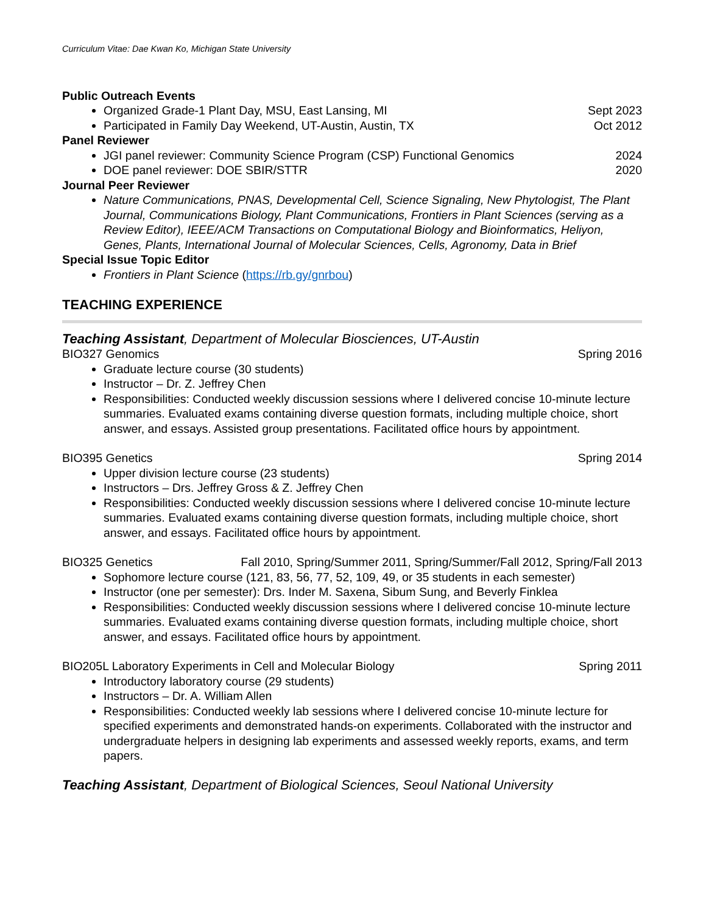Curriculum Vitae: Dae Kwan Ko, Michigan State University
Public Outreach Events
Organized Grade-1 Plant Day, MSU, East Lansing, MI Sept 2023
Participated in Family Day Weekend, UT-Austin, Austin, TX Oct 2012
Panel Reviewer
JGI panel reviewer: Community Science Program (CSP) Functional Genomics 2024
DOE panel reviewer: DOE SBIR/STTR 2020
Journal Peer Reviewer
Nature Communications, PNAS, Developmental Cell, Science Signaling, New Phytologist, The Plant Journal, Communications Biology, Plant Communications, Frontiers in Plant Sciences (serving as a Review Editor), IEEE/ACM Transactions on Computational Biology and Bioinformatics, Heliyon, Genes, Plants, International Journal of Molecular Sciences, Cells, Agronomy, Data in Brief
Special Issue Topic Editor
Frontiers in Plant Science (https://rb.gy/gnrbou)
TEACHING EXPERIENCE
Teaching Assistant, Department of Molecular Biosciences, UT-Austin
BIO327 Genomics Spring 2016
Graduate lecture course (30 students)
Instructor – Dr. Z. Jeffrey Chen
Responsibilities: Conducted weekly discussion sessions where I delivered concise 10-minute lecture summaries. Evaluated exams containing diverse question formats, including multiple choice, short answer, and essays. Assisted group presentations. Facilitated office hours by appointment.
BIO395 Genetics Spring 2014
Upper division lecture course (23 students)
Instructors – Drs. Jeffrey Gross & Z. Jeffrey Chen
Responsibilities: Conducted weekly discussion sessions where I delivered concise 10-minute lecture summaries. Evaluated exams containing diverse question formats, including multiple choice, short answer, and essays. Facilitated office hours by appointment.
BIO325 Genetics Fall 2010, Spring/Summer 2011, Spring/Summer/Fall 2012, Spring/Fall 2013
Sophomore lecture course (121, 83, 56, 77, 52, 109, 49, or 35 students in each semester)
Instructor (one per semester): Drs. Inder M. Saxena, Sibum Sung, and Beverly Finklea
Responsibilities: Conducted weekly discussion sessions where I delivered concise 10-minute lecture summaries. Evaluated exams containing diverse question formats, including multiple choice, short answer, and essays. Facilitated office hours by appointment.
BIO205L Laboratory Experiments in Cell and Molecular Biology Spring 2011
Introductory laboratory course (29 students)
Instructors – Dr. A. William Allen
Responsibilities: Conducted weekly lab sessions where I delivered concise 10-minute lecture for specified experiments and demonstrated hands-on experiments. Collaborated with the instructor and undergraduate helpers in designing lab experiments and assessed weekly reports, exams, and term papers.
Teaching Assistant, Department of Biological Sciences, Seoul National University